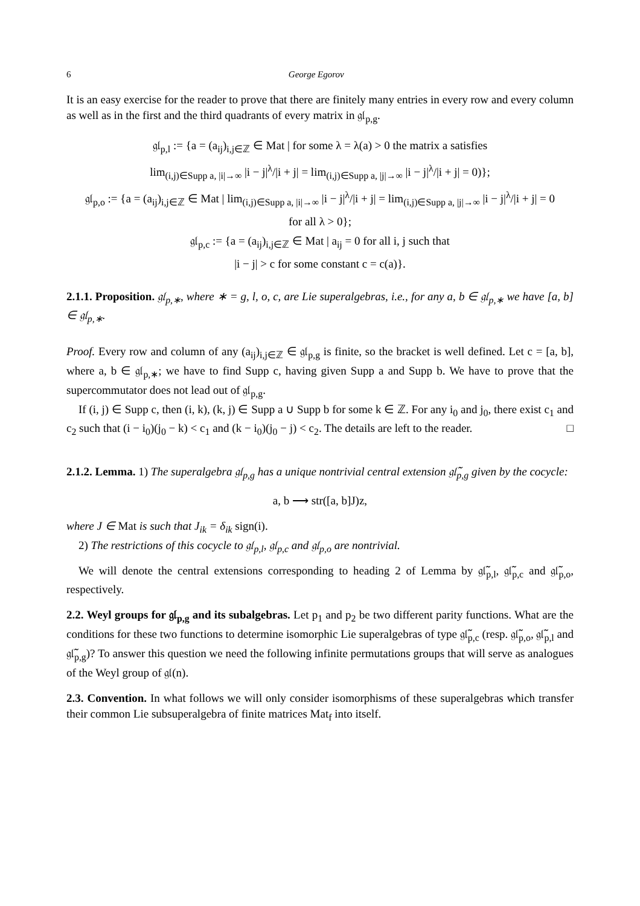6 George Egorov
It is an easy exercise for the reader to prove that there are finitely many entries in every row and every column as well as in the first and the third quadrants of every matrix in 𝔤𝔩<sub>p,g</sub>.
𝔤𝔩<sub>p,l</sub> := {a = (a<sub>ij</sub>)<sub>i,j∈ℤ</sub> ∈ Mat | for some λ = λ(a) > 0 the matrix a satisfies
lim<sub>(i,j)∈Supp a, |i|→∞</sub> |i − j|<sup>λ</sup>/|i + j| = lim<sub>(i,j)∈Supp a, |j|→∞</sub> |i − j|<sup>λ</sup>/|i + j| = 0)};
𝔤𝔩<sub>p,o</sub> := {a = (a<sub>ij</sub>)<sub>i,j∈ℤ</sub> ∈ Mat | lim<sub>(i,j)∈Supp a, |i|→∞</sub> |i − j|<sup>λ</sup>/|i + j| = lim<sub>(i,j)∈Supp a, |j|→∞</sub> |i − j|<sup>λ</sup>/|i + j| = 0
for all λ > 0};
𝔤𝔩<sub>p,c</sub> := {a = (a<sub>ij</sub>)<sub>i,j∈ℤ</sub> ∈ Mat | a<sub>ij</sub> = 0 for all i, j such that
|i − j| > c for some constant c = c(a)}.
2.1.1. Proposition. 𝔤𝔩<sub>p,∗</sub>, where ∗ = g, l, o, c, are Lie superalgebras, i.e., for any a, b ∈ 𝔤𝔩<sub>p,∗</sub> we have [a, b] ∈ 𝔤𝔩<sub>p,∗</sub>.
Proof. Every row and column of any (a<sub>ij</sub>)<sub>i,j∈ℤ</sub> ∈ 𝔤𝔩<sub>p,g</sub> is finite, so the bracket is well defined. Let c = [a, b], where a, b ∈ 𝔤𝔩<sub>p,∗</sub>; we have to find Supp c, having given Supp a and Supp b. We have to prove that the supercommutator does not lead out of 𝔤𝔩<sub>p,g</sub>.
If (i, j) ∈ Supp c, then (i, k), (k, j) ∈ Supp a ∪ Supp b for some k ∈ ℤ. For any i<sub>0</sub> and j<sub>0</sub>, there exist c<sub>1</sub> and c<sub>2</sub> such that (i − i<sub>0</sub>)(j<sub>0</sub> − k) < c<sub>1</sub> and (k − i<sub>0</sub>)(j<sub>0</sub> − j) < c<sub>2</sub>. The details are left to the reader. □
2.1.2. Lemma. 1) The superalgebra 𝔤𝔩<sub>p,g</sub> has a unique nontrivial central extension 𝔤𝔩̃<sub>p,g</sub> given by the cocycle:
a, b ⟶ str([a, b]J)z,
where J ∈ Mat is such that J<sub>ik</sub> = δ<sub>ik</sub> sign(i).
2) The restrictions of this cocycle to 𝔤𝔩<sub>p,l</sub>, 𝔤𝔩<sub>p,c</sub> and 𝔤𝔩<sub>p,o</sub> are nontrivial.
We will denote the central extensions corresponding to heading 2 of Lemma by 𝔤𝔩̃<sub>p,l</sub>, 𝔤𝔩̃<sub>p,c</sub> and 𝔤𝔩̃<sub>p,o</sub>, respectively.
2.2. Weyl groups for 𝔤𝔩<sub>p,g</sub> and its subalgebras. Let p<sub>1</sub> and p<sub>2</sub> be two different parity functions. What are the conditions for these two functions to determine isomorphic Lie superalgebras of type 𝔤𝔩̃<sub>p,c</sub> (resp. 𝔤𝔩̃<sub>p,o</sub>, 𝔤𝔩̃<sub>p,l</sub> and 𝔤𝔩̃<sub>p,g</sub>)? To answer this question we need the following infinite permutations groups that will serve as analogues of the Weyl group of 𝔤𝔩(n).
2.3. Convention. In what follows we will only consider isomorphisms of these superalgebras which transfer their common Lie subsuperalgebra of finite matrices Mat<sub>f</sub> into itself.